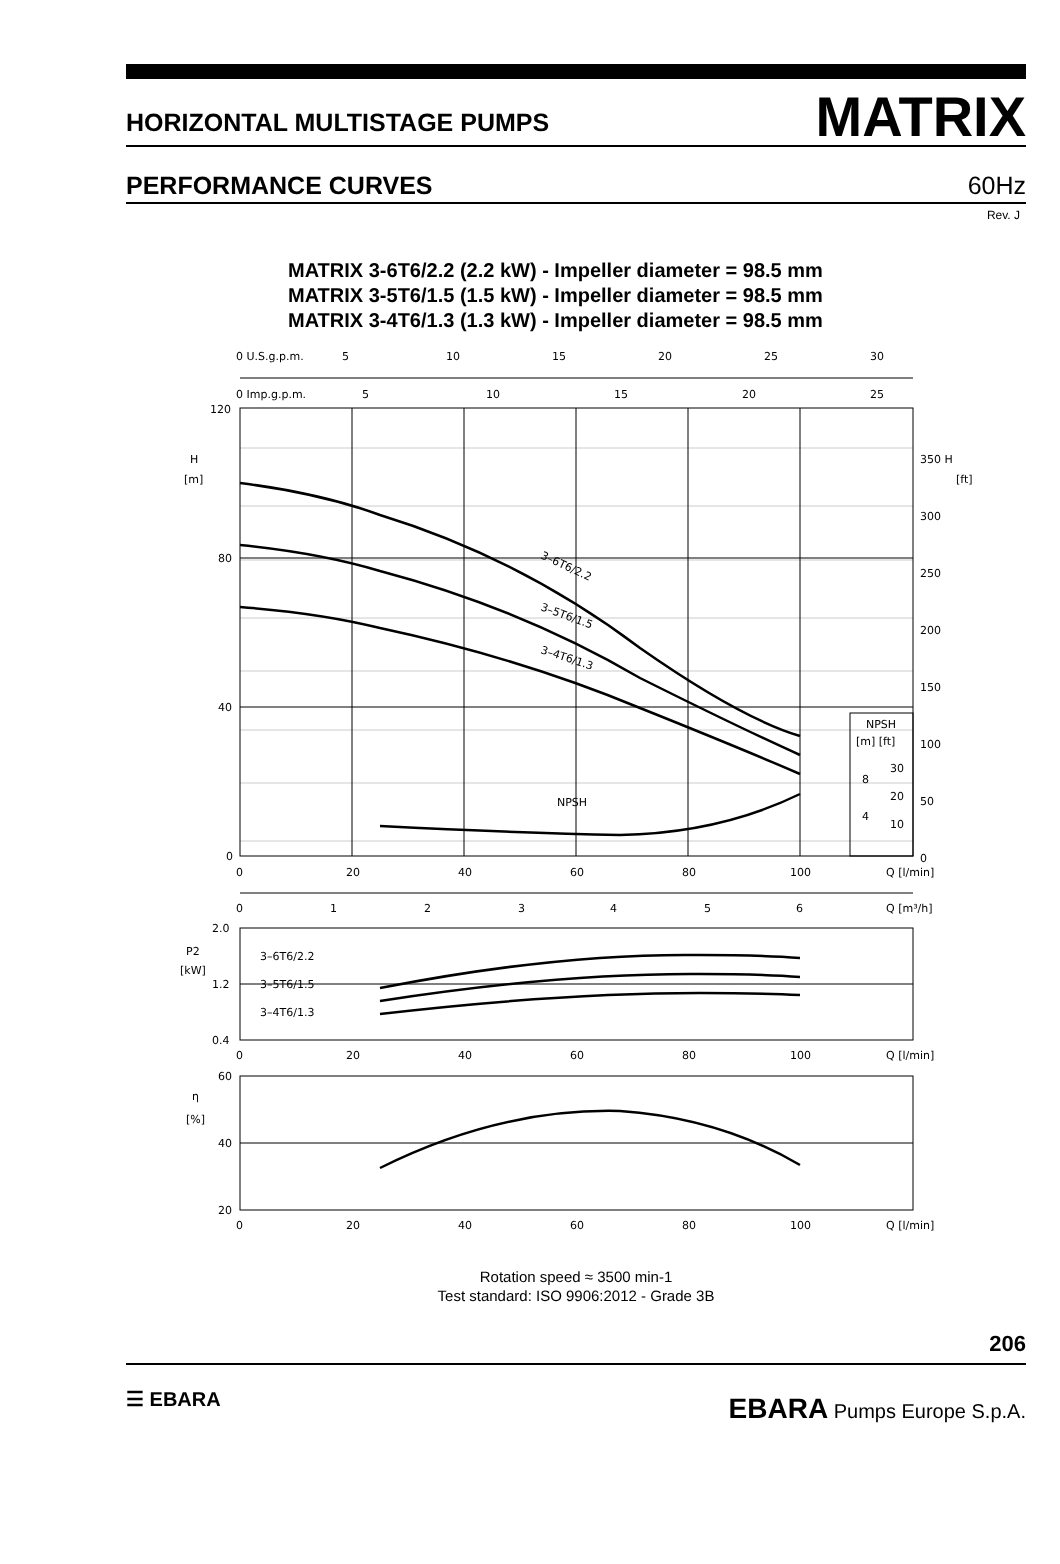HORIZONTAL MULTISTAGE PUMPS
MATRIX
PERFORMANCE CURVES
60Hz
Rev. J
MATRIX 3-6T6/2.2 (2.2 kW) - Impeller diameter = 98.5 mm
MATRIX 3-5T6/1.5 (1.5 kW) - Impeller diameter = 98.5 mm
MATRIX 3-4T6/1.3 (1.3 kW) - Impeller diameter = 98.5 mm
120
80
40
0
H
[m]
350 H
[ft]
300
250
200
150
100
50
0
0 U.S.g.p.m.
5
10
15
20
25
30
0 Imp.g.p.m.
5
10
15
20
25
3–6T6/2.2
3–5T6/1.5
3–4T6/1.3
NPSH
NPSH
[m] [ft]
8
4
30
20
10
0
20
40
60
80
100
Q [l/min]
0
1
2
3
4
5
6
Q [m³/h]
2.0
1.2
0.4
P2
[kW]
3–6T6/2.2
3–5T6/1.5
3–4T6/1.3
0
20
40
60
80
100
Q [l/min]
60
40
20
η
[%]
0
20
40
60
80
100
Q [l/min]
Rotation speed ≈ 3500 min-1
Test standard: ISO 9906:2012 - Grade 3B
206
☰ EBARA
EBARA Pumps Europe S.p.A.